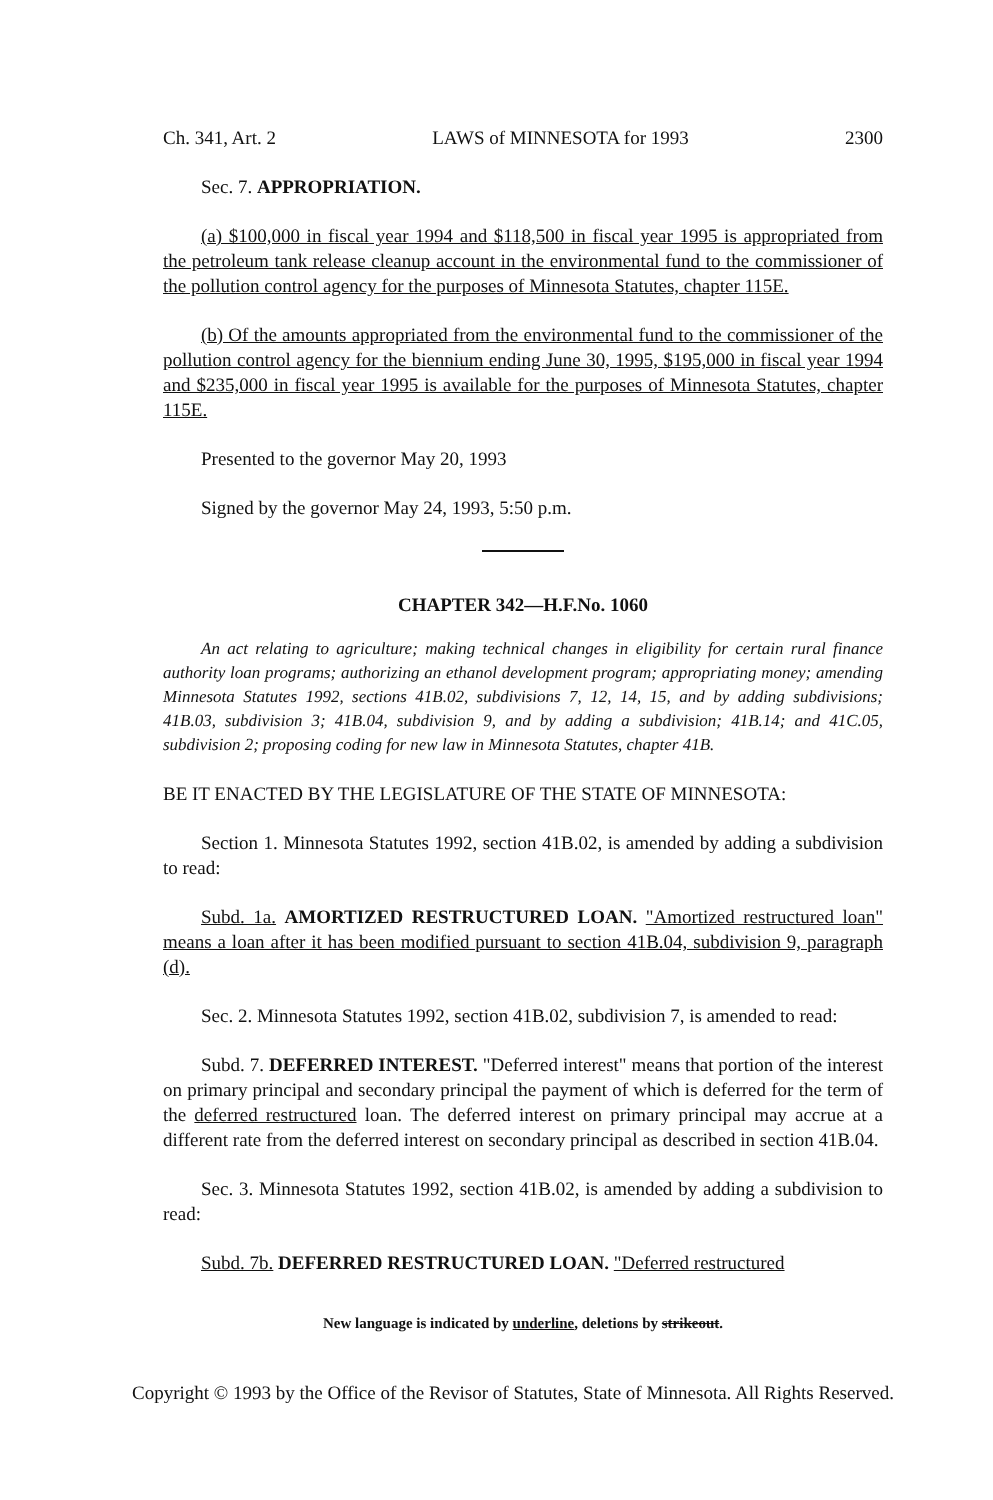Ch. 341, Art. 2 LAWS of MINNESOTA for 1993 2300
Sec. 7. APPROPRIATION.
(a) $100,000 in fiscal year 1994 and $118,500 in fiscal year 1995 is appropriated from the petroleum tank release cleanup account in the environmental fund to the commissioner of the pollution control agency for the purposes of Minnesota Statutes, chapter 115E.
(b) Of the amounts appropriated from the environmental fund to the commissioner of the pollution control agency for the biennium ending June 30, 1995, $195,000 in fiscal year 1994 and $235,000 in fiscal year 1995 is available for the purposes of Minnesota Statutes, chapter 115E.
Presented to the governor May 20, 1993
Signed by the governor May 24, 1993, 5:50 p.m.
CHAPTER 342—H.F.No. 1060
An act relating to agriculture; making technical changes in eligibility for certain rural finance authority loan programs; authorizing an ethanol development program; appropriating money; amending Minnesota Statutes 1992, sections 41B.02, subdivisions 7, 12, 14, 15, and by adding subdivisions; 41B.03, subdivision 3; 41B.04, subdivision 9, and by adding a subdivision; 41B.14; and 41C.05, subdivision 2; proposing coding for new law in Minnesota Statutes, chapter 41B.
BE IT ENACTED BY THE LEGISLATURE OF THE STATE OF MINNESOTA:
Section 1. Minnesota Statutes 1992, section 41B.02, is amended by adding a subdivision to read:
Subd. 1a. AMORTIZED RESTRUCTURED LOAN. "Amortized restructured loan" means a loan after it has been modified pursuant to section 41B.04, subdivision 9, paragraph (d).
Sec. 2. Minnesota Statutes 1992, section 41B.02, subdivision 7, is amended to read:
Subd. 7. DEFERRED INTEREST. "Deferred interest" means that portion of the interest on primary principal and secondary principal the payment of which is deferred for the term of the deferred restructured loan. The deferred interest on primary principal may accrue at a different rate from the deferred interest on secondary principal as described in section 41B.04.
Sec. 3. Minnesota Statutes 1992, section 41B.02, is amended by adding a subdivision to read:
Subd. 7b. DEFERRED RESTRUCTURED LOAN. "Deferred restructured
New language is indicated by underline, deletions by strikeout.
Copyright © 1993 by the Office of the Revisor of Statutes, State of Minnesota. All Rights Reserved.